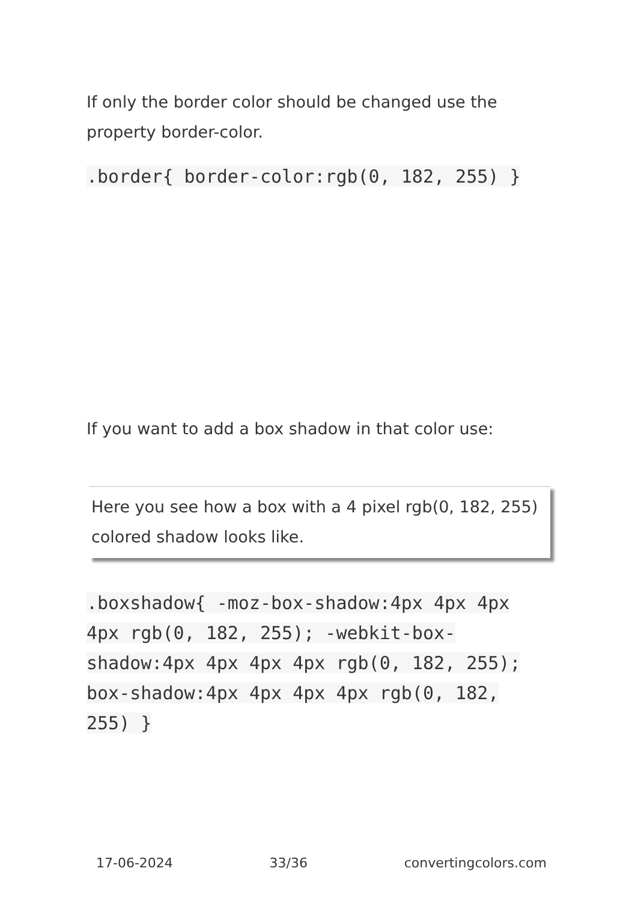If only the border color should be changed use the property border-color.
.border{ border-color:rgb(0, 182, 255) }
If you want to add a box shadow in that color use:
Here you see how a box with a 4 pixel rgb(0, 182, 255) colored shadow looks like.
.boxshadow{ -moz-box-shadow:4px 4px 4px 4px rgb(0, 182, 255); -webkit-box-shadow:4px 4px 4px 4px rgb(0, 182, 255); box-shadow:4px 4px 4px 4px rgb(0, 182, 255) }
17-06-2024 33/36 convertingcolors.com